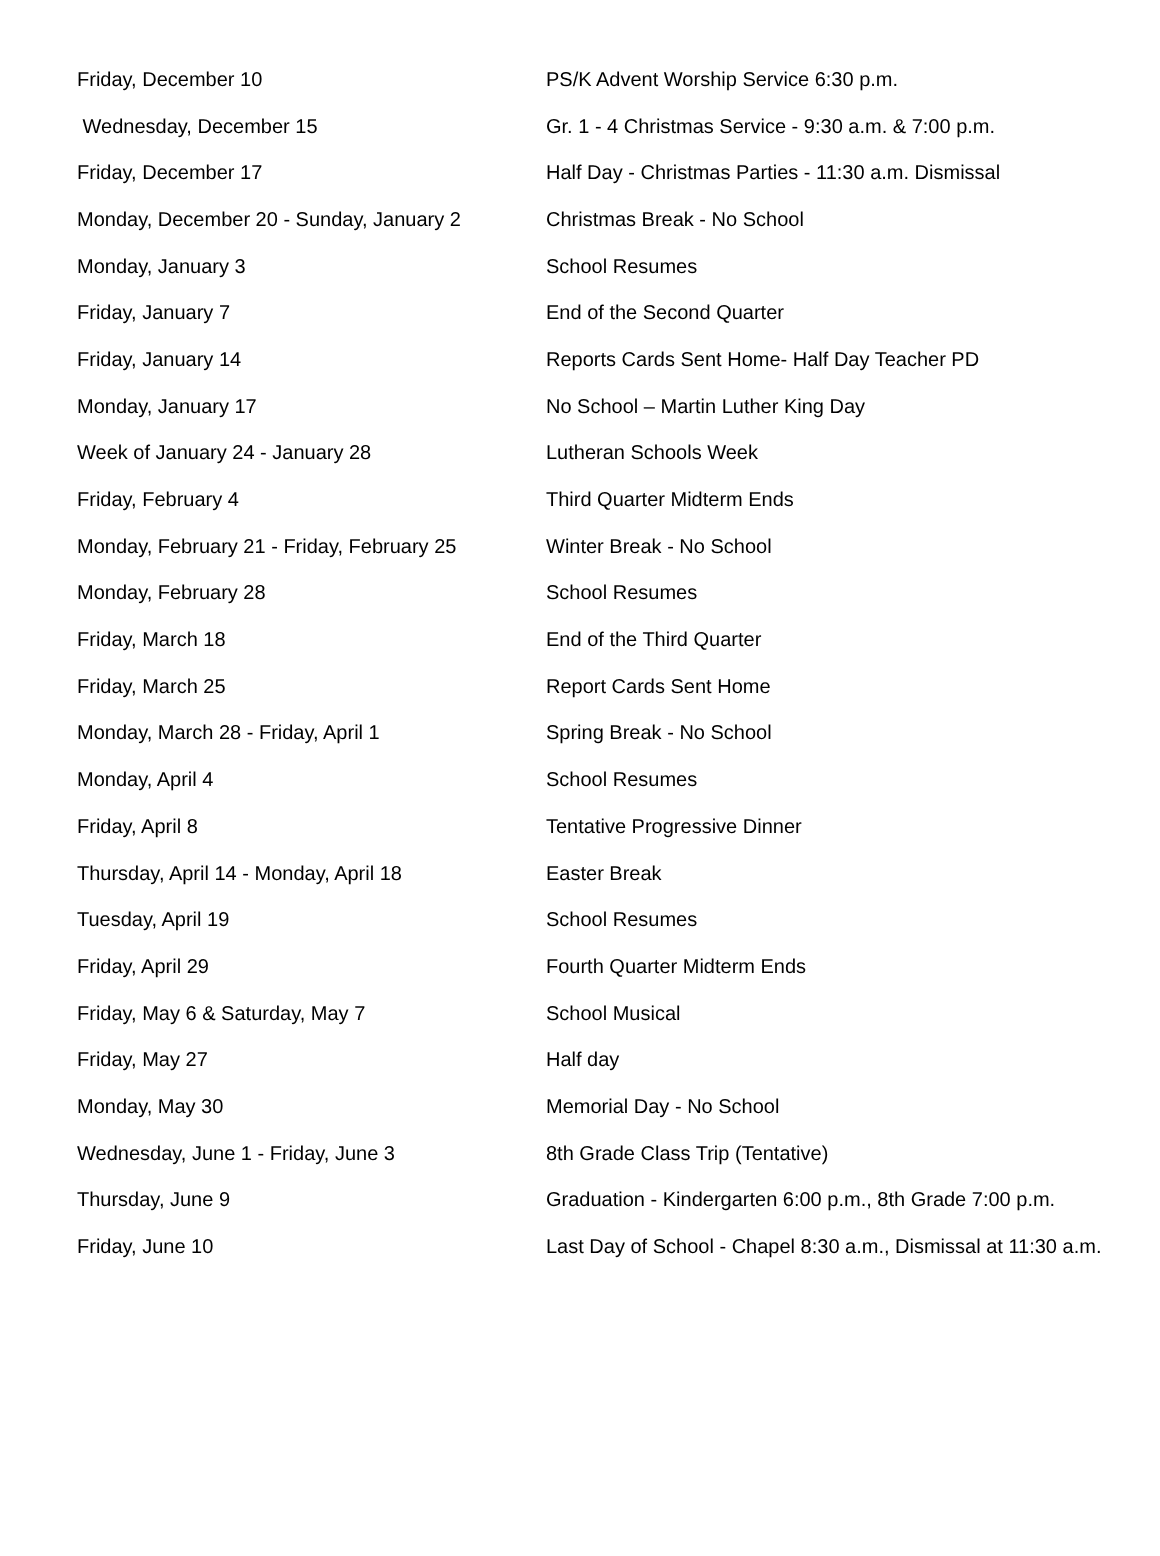| Friday, December 10 | PS/K Advent Worship Service 6:30 p.m. |
| Wednesday, December 15 | Gr. 1 - 4 Christmas Service - 9:30 a.m. & 7:00 p.m. |
| Friday, December 17 | Half Day - Christmas Parties - 11:30 a.m. Dismissal |
| Monday, December 20 - Sunday, January 2 | Christmas Break - No School |
| Monday, January 3 | School Resumes |
| Friday, January 7 | End of the Second Quarter |
| Friday, January 14 | Reports Cards Sent Home- Half Day Teacher PD |
| Monday, January 17 | No School – Martin Luther King Day |
| Week of January 24 - January 28 | Lutheran Schools Week |
| Friday, February 4 | Third Quarter Midterm Ends |
| Monday, February 21 - Friday, February 25 | Winter Break - No School |
| Monday, February 28 | School Resumes |
| Friday, March 18 | End of the Third Quarter |
| Friday, March 25 | Report Cards Sent Home |
| Monday, March 28 - Friday, April 1 | Spring Break - No School |
| Monday, April 4 | School Resumes |
| Friday, April 8 | Tentative Progressive Dinner |
| Thursday, April 14 - Monday, April 18 | Easter Break |
| Tuesday, April 19 | School Resumes |
| Friday, April 29 | Fourth Quarter Midterm Ends |
| Friday, May 6 & Saturday, May 7 | School Musical |
| Friday, May 27 | Half day |
| Monday, May 30 | Memorial Day - No School |
| Wednesday, June 1 - Friday, June 3 | 8th Grade Class Trip (Tentative) |
| Thursday, June 9 | Graduation - Kindergarten 6:00 p.m., 8th Grade 7:00 p.m. |
| Friday, June 10 | Last Day of School - Chapel 8:30 a.m., Dismissal at 11:30 a.m. |